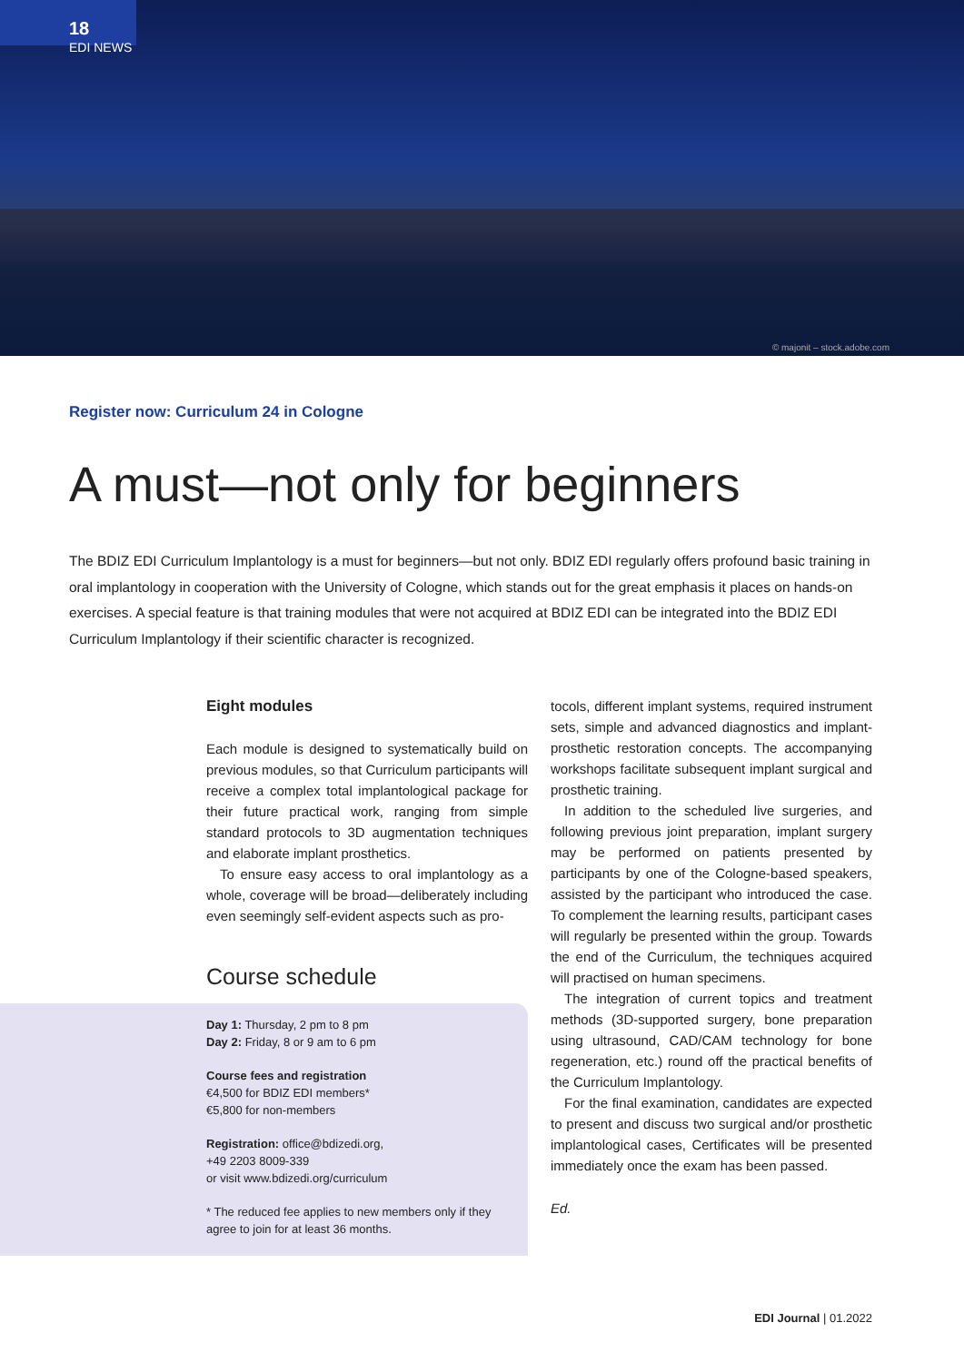18
EDI NEWS
© majonit – stock.adobe.com
Register now: Curriculum 24 in Cologne
A must—not only for beginners
The BDIZ EDI Curriculum Implantology is a must for beginners—but not only. BDIZ EDI regularly offers profound basic training in oral implantology in cooperation with the University of Cologne, which stands out for the great emphasis it places on hands-on exercises. A special feature is that training modules that were not acquired at BDIZ EDI can be integrated into the BDIZ EDI Curriculum Implantology if their scientific character is recognized.
Eight modules
Each module is designed to systematically build on previous modules, so that Curriculum participants will receive a complex total implantological package for their future practical work, ranging from simple standard protocols to 3D augmentation techniques and elaborate implant prosthetics.
To ensure easy access to oral implantology as a whole, coverage will be broad—deliberately including even seemingly self-evident aspects such as pro-
Course schedule
Day 1: Thursday, 2 pm to 8 pm
Day 2: Friday, 8 or 9 am to 6 pm
Course fees and registration
€4,500 for BDIZ EDI members*
€5,800 for non-members
Registration: office@bdizedi.org,
+49 2203 8009-339
or visit www.bdizedi.org/curriculum
* The reduced fee applies to new members only if they agree to join for at least 36 months.
tocols, different implant systems, required instrument sets, simple and advanced diagnostics and implant-prosthetic restoration concepts. The accompanying workshops facilitate subsequent implant surgical and prosthetic training.
In addition to the scheduled live surgeries, and following previous joint preparation, implant surgery may be performed on patients presented by participants by one of the Cologne-based speakers, assisted by the participant who introduced the case. To complement the learning results, participant cases will regularly be presented within the group. Towards the end of the Curriculum, the techniques acquired will practised on human specimens.
The integration of current topics and treatment methods (3D-supported surgery, bone preparation using ultrasound, CAD/CAM technology for bone regeneration, etc.) round off the practical benefits of the Curriculum Implantology.
For the final examination, candidates are expected to present and discuss two surgical and/or prosthetic implantological cases, Certificates will be presented immediately once the exam has been passed.
Ed.
EDI Journal | 01.2022